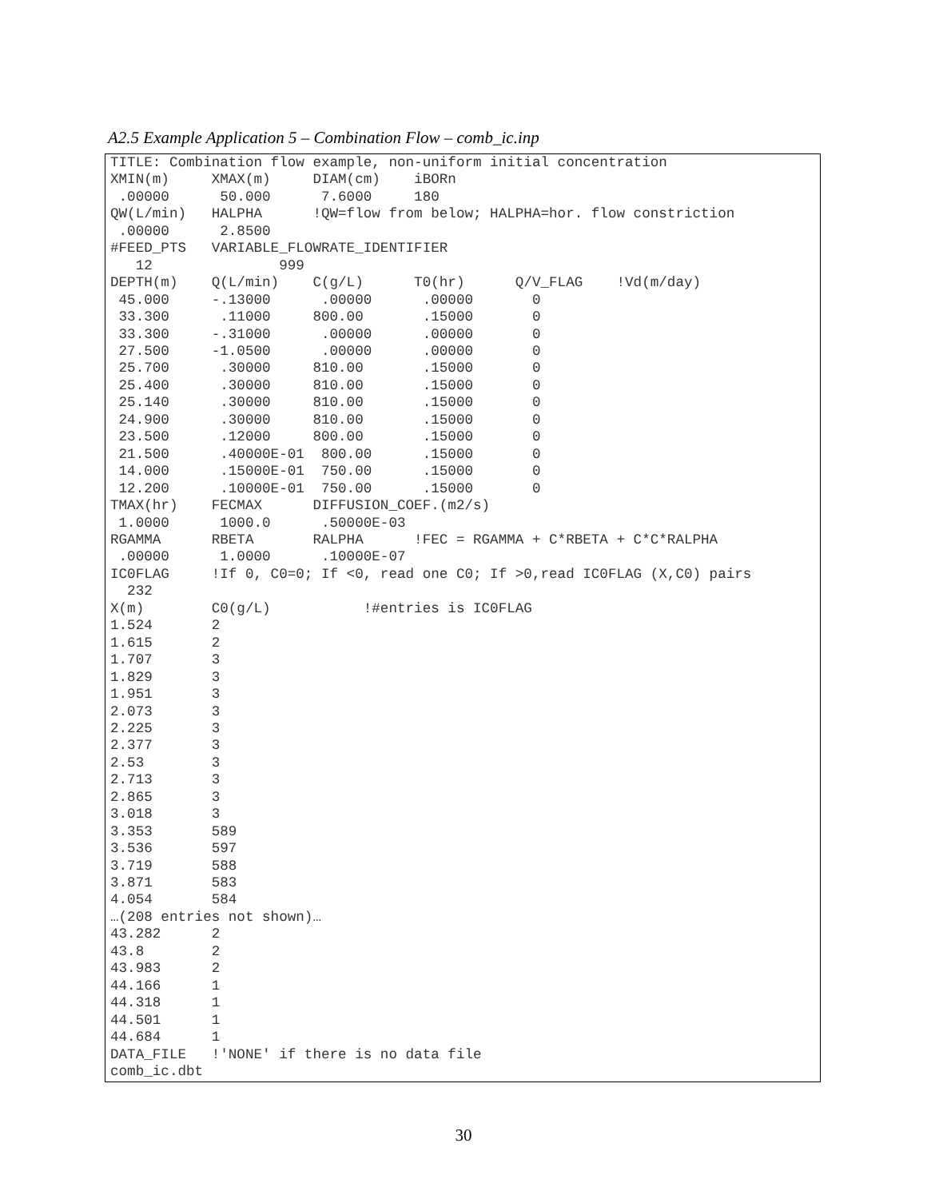A2.5 Example Application 5 – Combination Flow – comb_ic.inp
TITLE: Combination flow example, non-uniform initial concentration
XMIN(m)     XMAX(m)     DIAM(cm)    iBORn
 .00000      50.000      7.6000     180
QW(L/min)   HALPHA      !QW=flow from below; HALPHA=hor. flow constriction
 .00000      2.8500
#FEED_PTS   VARIABLE_FLOWRATE_IDENTIFIER
   12               999
DEPTH(m)    Q(L/min)    C(g/L)      T0(hr)      Q/V_FLAG    !Vd(m/day)
 45.000     -.13000      .00000      .00000       0
 33.300      .11000     800.00       .15000       0
 33.300     -.31000      .00000      .00000       0
 27.500     -1.0500      .00000      .00000       0
 25.700      .30000     810.00       .15000       0
 25.400      .30000     810.00       .15000       0
 25.140      .30000     810.00       .15000       0
 24.900      .30000     810.00       .15000       0
 23.500      .12000     800.00       .15000       0
 21.500      .40000E-01  800.00      .15000       0
 14.000      .15000E-01  750.00      .15000       0
 12.200      .10000E-01  750.00      .15000       0
TMAX(hr)    FECMAX      DIFFUSION_COEF.(m2/s)
 1.0000      1000.0      .50000E-03
RGAMMA      RBETA       RALPHA      !FEC = RGAMMA + C*RBETA + C*C*RALPHA
 .00000      1.0000      .10000E-07
IC0FLAG     !If 0, C0=0; If <0, read one C0; If >0,read IC0FLAG (X,C0) pairs
  232
X(m)        C0(g/L)           !#entries is IC0FLAG
1.524       2
1.615       2
1.707       3
1.829       3
1.951       3
2.073       3
2.225       3
2.377       3
2.53        3
2.713       3
2.865       3
3.018       3
3.353       589
3.536       597
3.719       588
3.871       583
4.054       584
…(208 entries not shown)…
43.282      2
43.8        2
43.983      2
44.166      1
44.318      1
44.501      1
44.684      1
DATA_FILE   !'NONE' if there is no data file
comb_ic.dbt
30